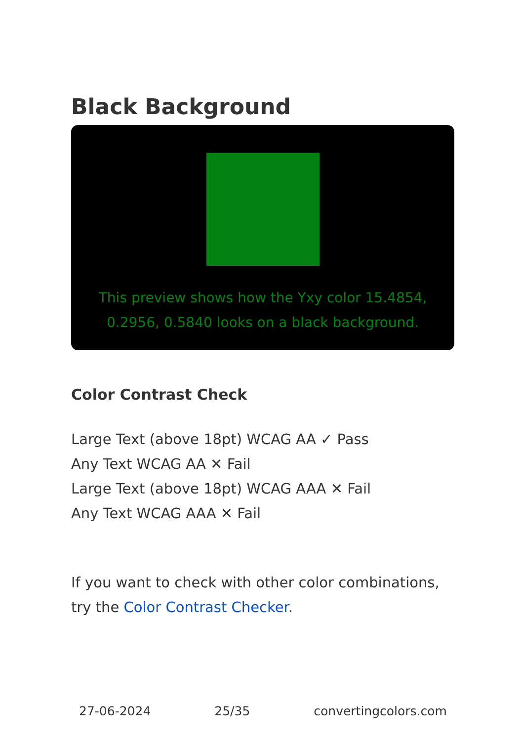Black Background
This preview shows how the Yxy color 15.4854, 0.2956, 0.5840 looks on a black background.
Color Contrast Check
Large Text (above 18pt) WCAG AA ✓ Pass
Any Text WCAG AA ✕ Fail
Large Text (above 18pt) WCAG AAA ✕ Fail
Any Text WCAG AAA ✕ Fail
If you want to check with other color combinations, try the Color Contrast Checker.
27-06-2024 25/35 convertingcolors.com